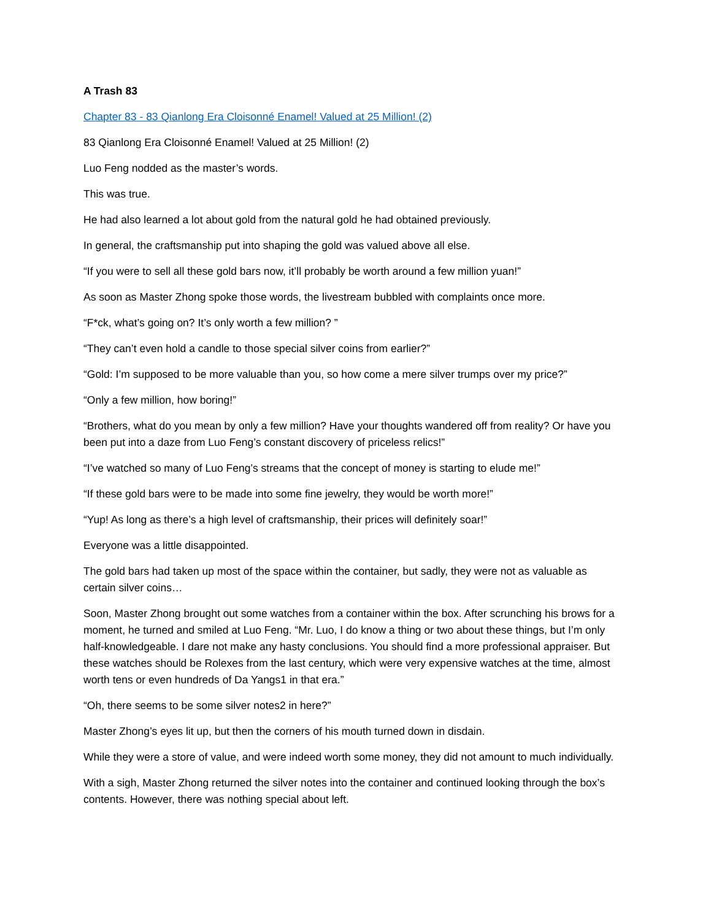A Trash 83
Chapter 83 - 83 Qianlong Era Cloisonné Enamel! Valued at 25 Million! (2)
83 Qianlong Era Cloisonné Enamel! Valued at 25 Million! (2)
Luo Feng nodded as the master’s words.
This was true.
He had also learned a lot about gold from the natural gold he had obtained previously.
In general, the craftsmanship put into shaping the gold was valued above all else.
“If you were to sell all these gold bars now, it’ll probably be worth around a few million yuan!”
As soon as Master Zhong spoke those words, the livestream bubbled with complaints once more.
“F*ck, what’s going on? It’s only worth a few million? ”
“They can’t even hold a candle to those special silver coins from earlier?”
“Gold: I’m supposed to be more valuable than you, so how come a mere silver trumps over my price?”
“Only a few million, how boring!”
“Brothers, what do you mean by only a few million? Have your thoughts wandered off from reality? Or have you been put into a daze from Luo Feng’s constant discovery of priceless relics!”
“I’ve watched so many of Luo Feng’s streams that the concept of money is starting to elude me!”
“If these gold bars were to be made into some fine jewelry, they would be worth more!”
“Yup! As long as there’s a high level of craftsmanship, their prices will definitely soar!”
Everyone was a little disappointed.
The gold bars had taken up most of the space within the container, but sadly, they were not as valuable as certain silver coins…
Soon, Master Zhong brought out some watches from a container within the box. After scrunching his brows for a moment, he turned and smiled at Luo Feng. “Mr. Luo, I do know a thing or two about these things, but I’m only half-knowledgeable. I dare not make any hasty conclusions. You should find a more professional appraiser. But these watches should be Rolexes from the last century, which were very expensive watches at the time, almost worth tens or even hundreds of Da Yangs1 in that era.”
“Oh, there seems to be some silver notes2 in here?”
Master Zhong’s eyes lit up, but then the corners of his mouth turned down in disdain.
While they were a store of value, and were indeed worth some money, they did not amount to much individually.
With a sigh, Master Zhong returned the silver notes into the container and continued looking through the box’s contents. However, there was nothing special about left.